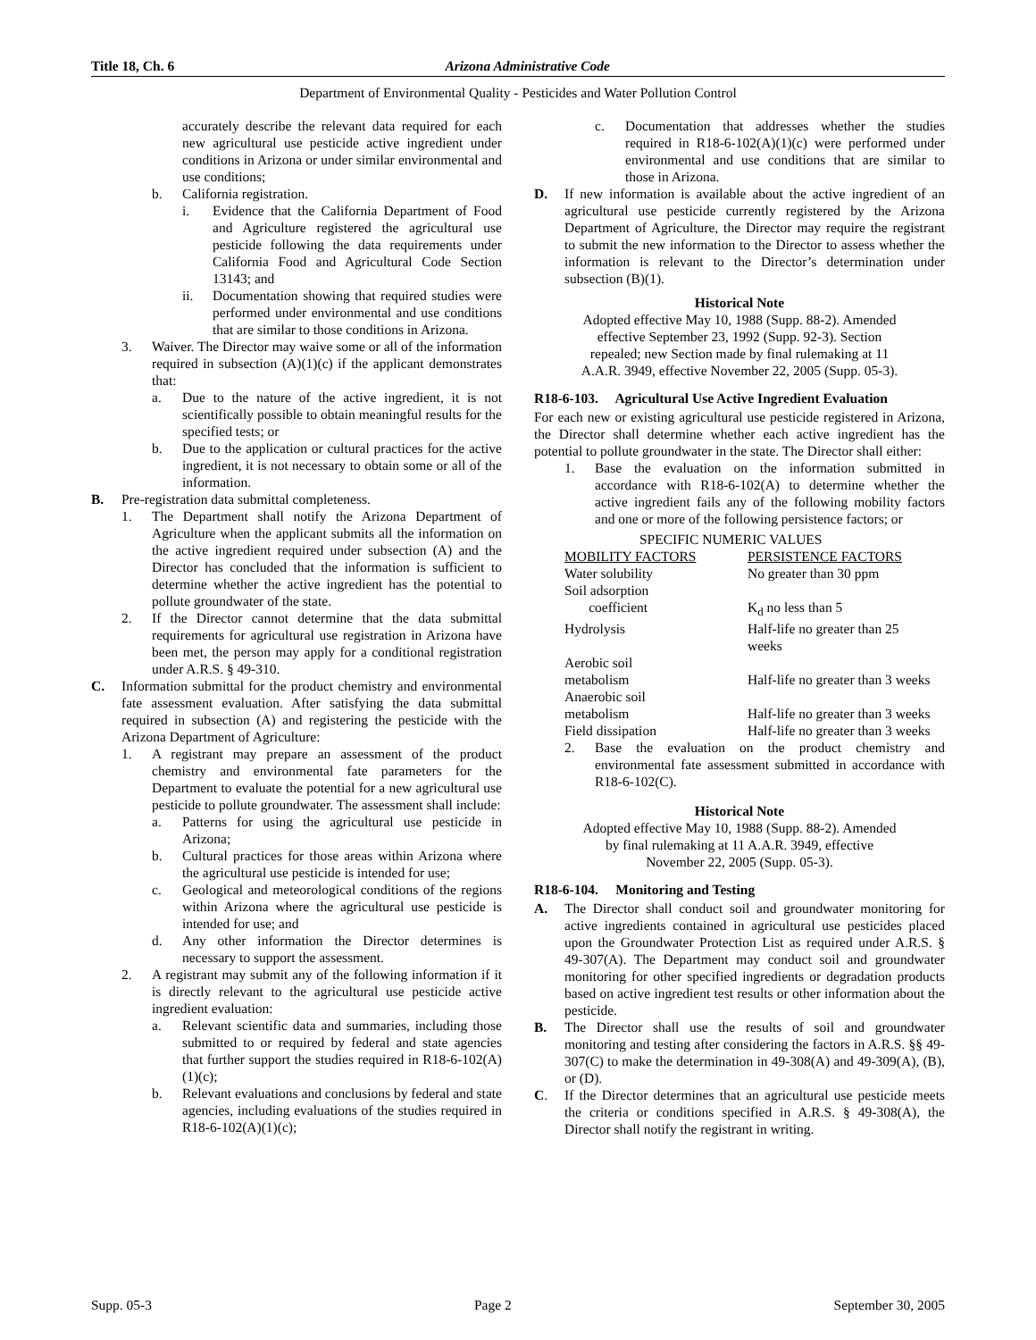Title 18, Ch. 6 Arizona Administrative Code
Department of Environmental Quality - Pesticides and Water Pollution Control
accurately describe the relevant data required for each new agricultural use pesticide active ingredient under conditions in Arizona or under similar environmental and use conditions;
b. California registration.
i. Evidence that the California Department of Food and Agriculture registered the agricultural use pesticide following the data requirements under California Food and Agricultural Code Section 13143; and
ii. Documentation showing that required studies were performed under environmental and use conditions that are similar to those conditions in Arizona.
3. Waiver. The Director may waive some or all of the information required in subsection (A)(1)(c) if the applicant demonstrates that:
a. Due to the nature of the active ingredient, it is not scientifically possible to obtain meaningful results for the specified tests; or
b. Due to the application or cultural practices for the active ingredient, it is not necessary to obtain some or all of the information.
B. Pre-registration data submittal completeness.
1. The Department shall notify the Arizona Department of Agriculture when the applicant submits all the information on the active ingredient required under subsection (A) and the Director has concluded that the information is sufficient to determine whether the active ingredient has the potential to pollute groundwater of the state.
2. If the Director cannot determine that the data submittal requirements for agricultural use registration in Arizona have been met, the person may apply for a conditional registration under A.R.S. § 49-310.
C. Information submittal for the product chemistry and environmental fate assessment evaluation. After satisfying the data submittal required in subsection (A) and registering the pesticide with the Arizona Department of Agriculture:
1. A registrant may prepare an assessment of the product chemistry and environmental fate parameters for the Department to evaluate the potential for a new agricultural use pesticide to pollute groundwater. The assessment shall include:
a. Patterns for using the agricultural use pesticide in Arizona;
b. Cultural practices for those areas within Arizona where the agricultural use pesticide is intended for use;
c. Geological and meteorological conditions of the regions within Arizona where the agricultural use pesticide is intended for use; and
d. Any other information the Director determines is necessary to support the assessment.
2. A registrant may submit any of the following information if it is directly relevant to the agricultural use pesticide active ingredient evaluation:
a. Relevant scientific data and summaries, including those submitted to or required by federal and state agencies that further support the studies required in R18-6-102(A)(1)(c);
b. Relevant evaluations and conclusions by federal and state agencies, including evaluations of the studies required in R18-6-102(A)(1)(c);
c. Documentation that addresses whether the studies required in R18-6-102(A)(1)(c) were performed under environmental and use conditions that are similar to those in Arizona.
D. If new information is available about the active ingredient of an agricultural use pesticide currently registered by the Arizona Department of Agriculture, the Director may require the registrant to submit the new information to the Director to assess whether the information is relevant to the Director’s determination under subsection (B)(1).
Historical Note
Adopted effective May 10, 1988 (Supp. 88-2). Amended
effective September 23, 1992 (Supp. 92-3). Section
repealed; new Section made by final rulemaking at 11
A.A.R. 3949, effective November 22, 2005 (Supp. 05-3).
R18-6-103. Agricultural Use Active Ingredient Evaluation
For each new or existing agricultural use pesticide registered in Arizona, the Director shall determine whether each active ingredient has the potential to pollute groundwater in the state. The Director shall either:
1. Base the evaluation on the information submitted in accordance with R18-6-102(A) to determine whether the active ingredient fails any of the following mobility factors and one or more of the following persistence factors; or
SPECIFIC NUMERIC VALUES
| MOBILITY FACTORS | PERSISTENCE FACTORS |
| Water solubility | No greater than 30 ppm |
| Soil adsorption coefficient | K<sub>d</sub> no less than 5 |
| Hydrolysis | Half-life no greater than 25 weeks |
| Aerobic soil metabolism | Half-life no greater than 3 weeks |
| Anaerobic soil metabolism | Half-life no greater than 3 weeks |
| Field dissipation | Half-life no greater than 3 weeks |
2. Base the evaluation on the product chemistry and environmental fate assessment submitted in accordance with R18-6-102(C).
Historical Note
Adopted effective May 10, 1988 (Supp. 88-2). Amended
by final rulemaking at 11 A.A.R. 3949, effective
November 22, 2005 (Supp. 05-3).
R18-6-104. Monitoring and Testing
A. The Director shall conduct soil and groundwater monitoring for active ingredients contained in agricultural use pesticides placed upon the Groundwater Protection List as required under A.R.S. § 49-307(A). The Department may conduct soil and groundwater monitoring for other specified ingredients or degradation products based on active ingredient test results or other information about the pesticide.
B. The Director shall use the results of soil and groundwater monitoring and testing after considering the factors in A.R.S. §§ 49-307(C) to make the determination in 49-308(A) and 49-309(A), (B), or (D).
C. If the Director determines that an agricultural use pesticide meets the criteria or conditions specified in A.R.S. § 49-308(A), the Director shall notify the registrant in writing.
Supp. 05-3 Page 2 September 30, 2005